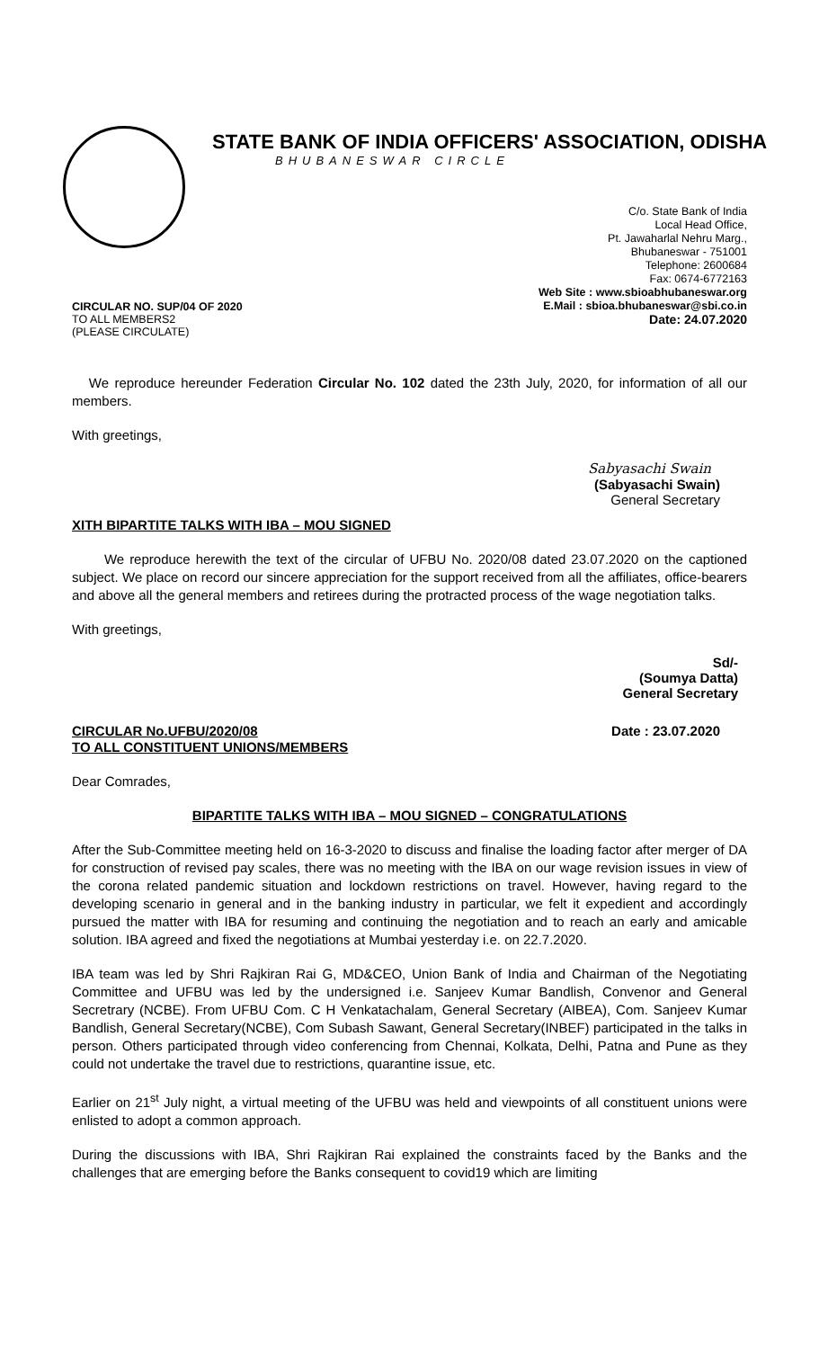STATE BANK OF INDIA OFFICERS' ASSOCIATION, ODISHA
BHUBANESWAR CIRCLE
C/o. State Bank of India
Local Head Office,
Pt. Jawaharlal Nehru Marg.,
Bhubaneswar - 751001
Telephone: 2600684
Fax: 0674-6772163
Web Site : www.sbioabhubaneswar.org
E.Mail : sbioa.bhubaneswar@sbi.co.in
Date: 24.07.2020
CIRCULAR NO. SUP/04 OF 2020
TO ALL MEMBERS2
(PLEASE CIRCULATE)
We reproduce hereunder Federation Circular No. 102 dated the 23th July, 2020, for information of all our members.
With greetings,
Sabyasachi Swain
(Sabyasachi Swain)
General Secretary
XITH BIPARTITE TALKS WITH IBA – MOU SIGNED
We reproduce herewith the text of the circular of UFBU No. 2020/08 dated 23.07.2020 on the captioned subject. We place on record our sincere appreciation for the support received from all the affiliates, office-bearers and above all the general members and retirees during the protracted process of the wage negotiation talks.
With greetings,
Sd/-
(Soumya Datta)
General Secretary
CIRCULAR No.UFBU/2020/08 Date : 23.07.2020
TO ALL CONSTITUENT UNIONS/MEMBERS
Dear Comrades,
BIPARTITE TALKS WITH IBA – MOU SIGNED – CONGRATULATIONS
After the Sub-Committee meeting held on 16-3-2020 to discuss and finalise the loading factor after merger of DA for construction of revised pay scales, there was no meeting with the IBA on our wage revision issues in view of the corona related pandemic situation and lockdown restrictions on travel. However, having regard to the developing scenario in general and in the banking industry in particular, we felt it expedient and accordingly pursued the matter with IBA for resuming and continuing the negotiation and to reach an early and amicable solution. IBA agreed and fixed the negotiations at Mumbai yesterday i.e. on 22.7.2020.
IBA team was led by Shri Rajkiran Rai G, MD&CEO, Union Bank of India and Chairman of the Negotiating Committee and UFBU was led by the undersigned i.e. Sanjeev Kumar Bandlish, Convenor and General Secretrary (NCBE). From UFBU Com. C H Venkatachalam, General Secretary (AIBEA), Com. Sanjeev Kumar Bandlish, General Secretary(NCBE), Com Subash Sawant, General Secretary(INBEF) participated in the talks in person. Others participated through video conferencing from Chennai, Kolkata, Delhi, Patna and Pune as they could not undertake the travel due to restrictions, quarantine issue, etc.
Earlier on 21<sup>st</sup> July night, a virtual meeting of the UFBU was held and viewpoints of all constituent unions were enlisted to adopt a common approach.
During the discussions with IBA, Shri Rajkiran Rai explained the constraints faced by the Banks and the challenges that are emerging before the Banks consequent to covid19 which are limiting